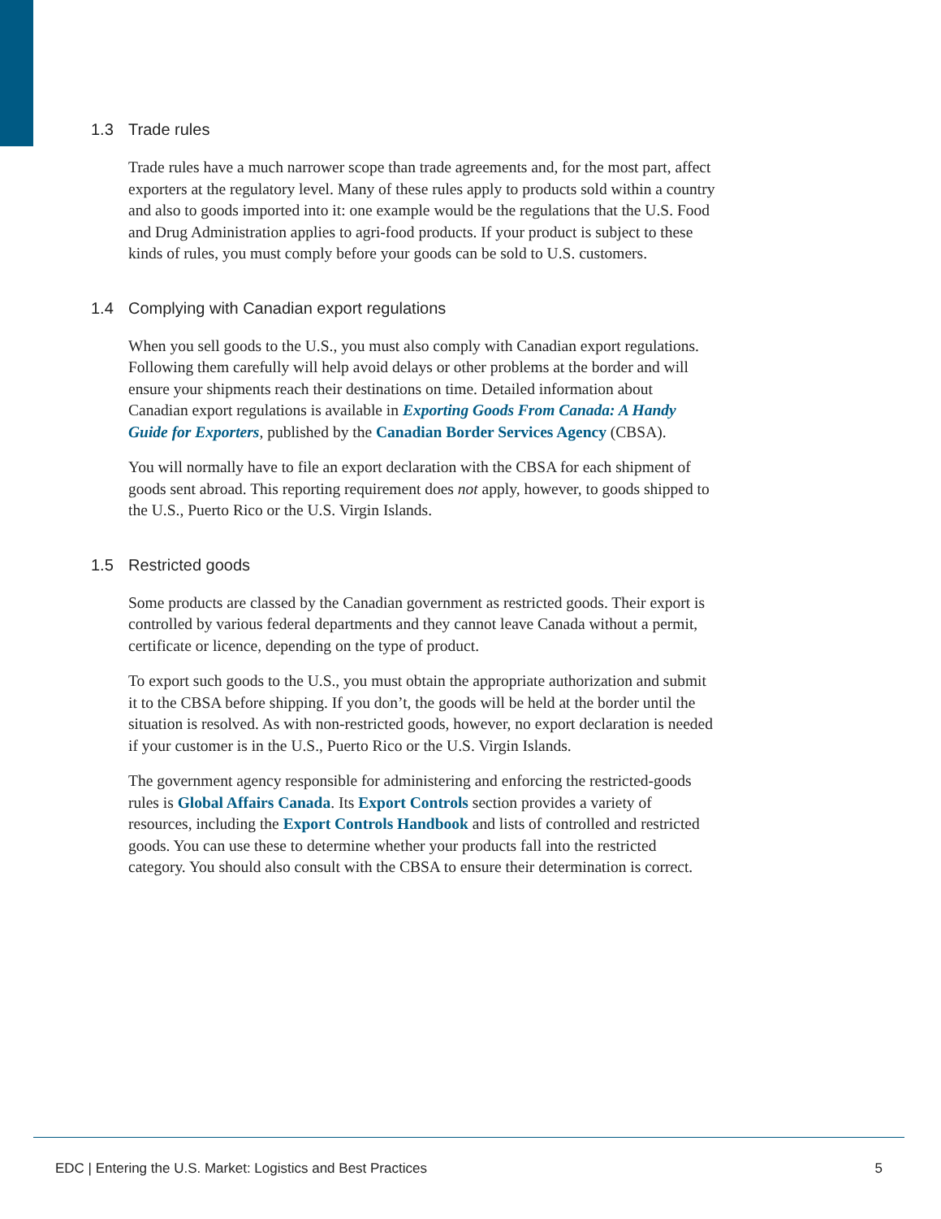1.3 Trade rules
Trade rules have a much narrower scope than trade agreements and, for the most part, affect exporters at the regulatory level. Many of these rules apply to products sold within a country and also to goods imported into it: one example would be the regulations that the U.S. Food and Drug Administration applies to agri-food products. If your product is subject to these kinds of rules, you must comply before your goods can be sold to U.S. customers.
1.4 Complying with Canadian export regulations
When you sell goods to the U.S., you must also comply with Canadian export regulations. Following them carefully will help avoid delays or other problems at the border and will ensure your shipments reach their destinations on time. Detailed information about Canadian export regulations is available in Exporting Goods From Canada: A Handy Guide for Exporters, published by the Canadian Border Services Agency (CBSA).
You will normally have to file an export declaration with the CBSA for each shipment of goods sent abroad. This reporting requirement does not apply, however, to goods shipped to the U.S., Puerto Rico or the U.S. Virgin Islands.
1.5 Restricted goods
Some products are classed by the Canadian government as restricted goods. Their export is controlled by various federal departments and they cannot leave Canada without a permit, certificate or licence, depending on the type of product.
To export such goods to the U.S., you must obtain the appropriate authorization and submit it to the CBSA before shipping. If you don’t, the goods will be held at the border until the situation is resolved. As with non-restricted goods, however, no export declaration is needed if your customer is in the U.S., Puerto Rico or the U.S. Virgin Islands.
The government agency responsible for administering and enforcing the restricted-goods rules is Global Affairs Canada. Its Export Controls section provides a variety of resources, including the Export Controls Handbook and lists of controlled and restricted goods. You can use these to determine whether your products fall into the restricted category. You should also consult with the CBSA to ensure their determination is correct.
EDC | Entering the U.S. Market: Logistics and Best Practices 5